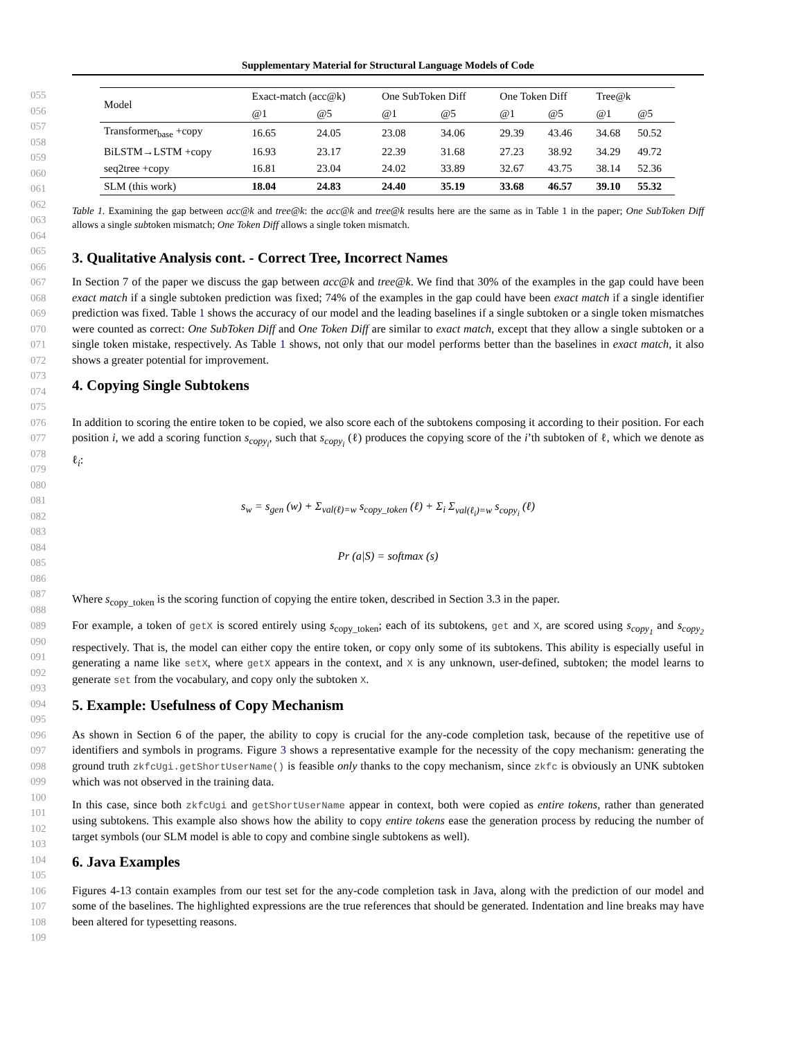Supplementary Material for Structural Language Models of Code
055
056
057
058
059
060
061
| Model | Exact-match (acc@k) | | One SubToken Diff | | One Token Diff | | Tree@k | |
| --- | --- | --- | --- | --- | --- | --- | --- | --- |
| | @1 | @5 | @1 | @5 | @1 | @5 | @1 | @5 |
| Transformer<sub>base</sub> +copy | 16.65 | 24.05 | 23.08 | 34.06 | 29.39 | 43.46 | 34.68 | 50.52 |
| BiLSTM→LSTM +copy | 16.93 | 23.17 | 22.39 | 31.68 | 27.23 | 38.92 | 34.29 | 49.72 |
| seq2tree +copy | 16.81 | 23.04 | 24.02 | 33.89 | 32.67 | 43.75 | 38.14 | 52.36 |
| SLM (this work) | 18.04 | 24.83 | 24.40 | 35.19 | 33.68 | 46.57 | 39.10 | 55.32 |
062
063
064
065
066
Table 1. Examining the gap between acc@k and tree@k: the acc@k and tree@k results here are the same as in Table 1 in the paper; One SubToken Diff allows a single subtoken mismatch; One Token Diff allows a single token mismatch.
3. Qualitative Analysis cont. - Correct Tree, Incorrect Names
067
068
069
070
071
072
073
074
075
In Section 7 of the paper we discuss the gap between acc@k and tree@k. We find that 30% of the examples in the gap could have been exact match if a single subtoken prediction was fixed; 74% of the examples in the gap could have been exact match if a single identifier prediction was fixed. Table 1 shows the accuracy of our model and the leading baselines if a single subtoken or a single token mismatches were counted as correct: One SubToken Diff and One Token Diff are similar to exact match, except that they allow a single subtoken or a single token mistake, respectively. As Table 1 shows, not only that our model performs better than the baselines in exact match, it also shows a greater potential for improvement.
4. Copying Single Subtokens
076
077
078
079
080
081
082
083
084
085
086
087
088
In addition to scoring the entire token to be copied, we also score each of the subtokens composing it according to their position. For each position i, we add a scoring function s<sub>copy<sub>i</sub></sub>, such that s<sub>copy<sub>i</sub></sub> (ℓ) produces the copying score of the i’th subtoken of ℓ, which we denote as ℓ<sub>i</sub>:
s<sub>w</sub> = s<sub>gen</sub> (w) + Σ<sub>val(ℓ)=w</sub> s<sub>copy_token</sub> (ℓ) + Σ<sub>i</sub> Σ<sub>val(ℓ<sub>i</sub>)=w</sub> s<sub>copy<sub>i</sub></sub> (ℓ)
Pr (a|S) = softmax (s)
Where s<sub>copy_token</sub> is the scoring function of copying the entire token, described in Section 3.3 in the paper.
089
090
091
092
093
094
095
For example, a token of getX is scored entirely using s<sub>copy_token</sub>; each of its subtokens, get and X, are scored using s<sub>copy<sub>1</sub></sub> and s<sub>copy<sub>2</sub></sub> respectively. That is, the model can either copy the entire token, or copy only some of its subtokens. This ability is especially useful in generating a name like setX, where getX appears in the context, and X is any unknown, user-defined, subtoken; the model learns to generate set from the vocabulary, and copy only the subtoken X.
5. Example: Usefulness of Copy Mechanism
096
097
098
099
100
101
102
103
104
105
As shown in Section 6 of the paper, the ability to copy is crucial for the any-code completion task, because of the repetitive use of identifiers and symbols in programs. Figure 3 shows a representative example for the necessity of the copy mechanism: generating the ground truth zkfcUgi.getShortUserName() is feasible only thanks to the copy mechanism, since zkfc is obviously an UNK subtoken which was not observed in the training data.
In this case, since both zkfcUgi and getShortUserName appear in context, both were copied as entire tokens, rather than generated using subtokens. This example also shows how the ability to copy entire tokens ease the generation process by reducing the number of target symbols (our SLM model is able to copy and combine single subtokens as well).
6. Java Examples
106
107
108
109
Figures 4-13 contain examples from our test set for the any-code completion task in Java, along with the prediction of our model and some of the baselines. The highlighted expressions are the true references that should be generated. Indentation and line breaks may have been altered for typesetting reasons.